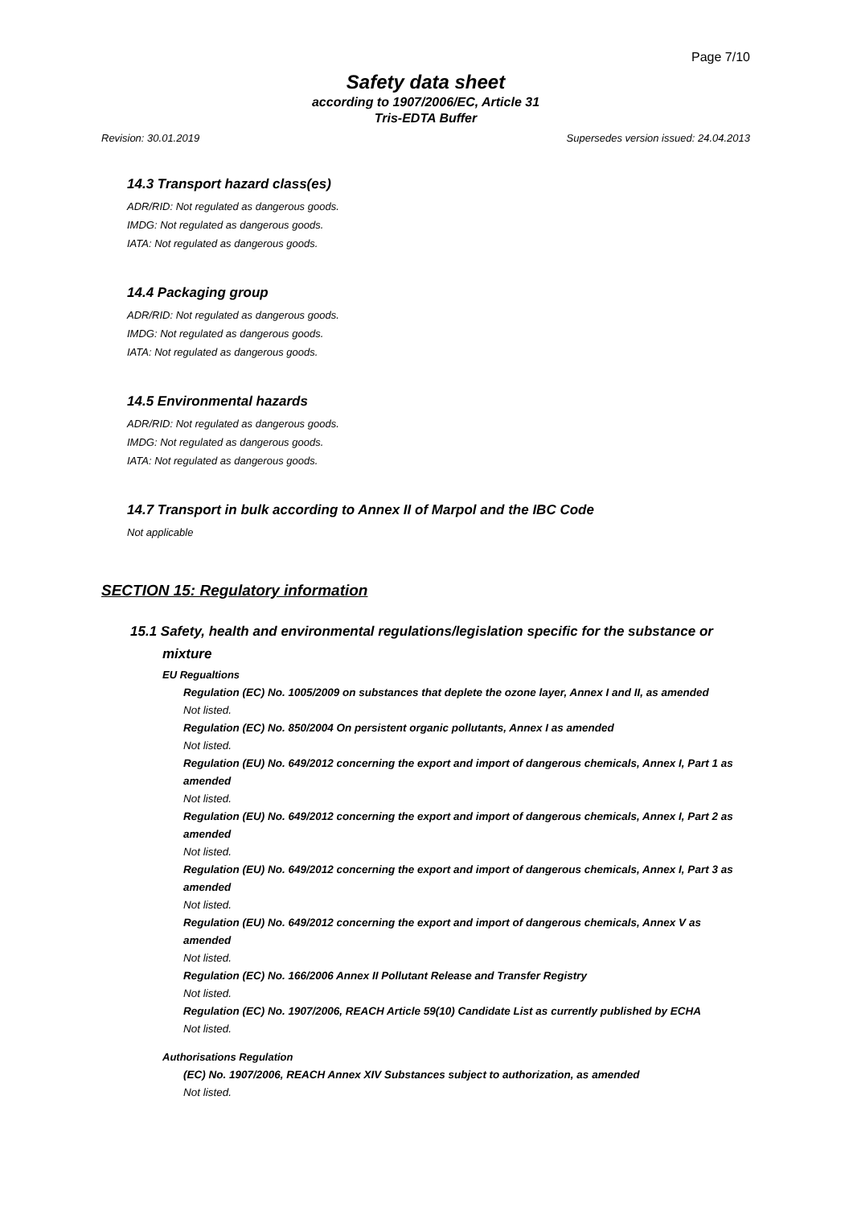Page 7/10
Safety data sheet
according to 1907/2006/EC, Article 31
Tris-EDTA Buffer
Revision: 30.01.2019 Supersedes version issued: 24.04.2013
14.3 Transport hazard class(es)
ADR/RID: Not regulated as dangerous goods.
IMDG: Not regulated as dangerous goods.
IATA: Not regulated as dangerous goods.
14.4 Packaging group
ADR/RID: Not regulated as dangerous goods.
IMDG: Not regulated as dangerous goods.
IATA: Not regulated as dangerous goods.
14.5 Environmental hazards
ADR/RID: Not regulated as dangerous goods.
IMDG: Not regulated as dangerous goods.
IATA: Not regulated as dangerous goods.
14.7 Transport in bulk according to Annex II of Marpol and the IBC Code
Not applicable
SECTION 15: Regulatory information
15.1 Safety, health and environmental regulations/legislation specific for the substance or
mixture
EU Regualtions
Regulation (EC) No. 1005/2009 on substances that deplete the ozone layer, Annex I and II, as amended
Not listed.
Regulation (EC) No. 850/2004 On persistent organic pollutants, Annex I as amended
Not listed.
Regulation (EU) No. 649/2012 concerning the export and import of dangerous chemicals, Annex I, Part 1 as amended
Not listed.
Regulation (EU) No. 649/2012 concerning the export and import of dangerous chemicals, Annex I, Part 2 as amended
Not listed.
Regulation (EU) No. 649/2012 concerning the export and import of dangerous chemicals, Annex I, Part 3 as amended
Not listed.
Regulation (EU) No. 649/2012 concerning the export and import of dangerous chemicals, Annex V as amended
Not listed.
Regulation (EC) No. 166/2006 Annex II Pollutant Release and Transfer Registry
Not listed.
Regulation (EC) No. 1907/2006, REACH Article 59(10) Candidate List as currently published by ECHA
Not listed.
Authorisations Regulation
(EC) No. 1907/2006, REACH Annex XIV Substances subject to authorization, as amended
Not listed.